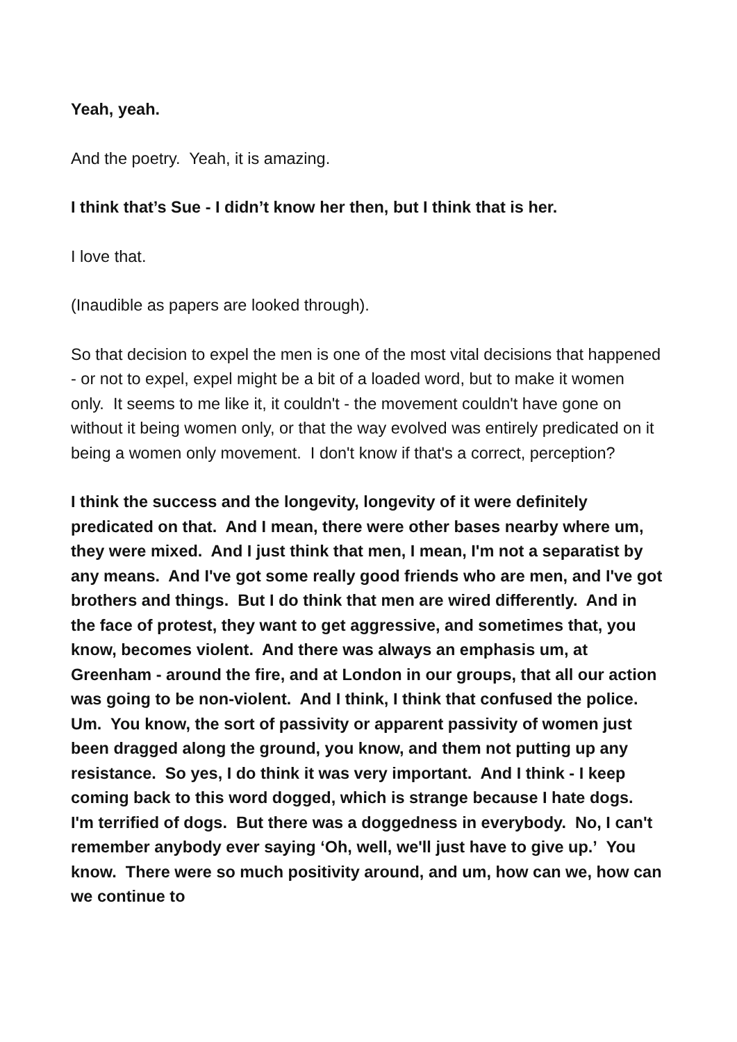Yeah, yeah.
And the poetry. Yeah, it is amazing.
I think that’s Sue - I didn’t know her then, but I think that is her.
I love that.
(Inaudible as papers are looked through).
So that decision to expel the men is one of the most vital decisions that happened - or not to expel, expel might be a bit of a loaded word, but to make it women only. It seems to me like it, it couldn't - the movement couldn't have gone on without it being women only, or that the way evolved was entirely predicated on it being a women only movement. I don't know if that's a correct, perception?
I think the success and the longevity, longevity of it were definitely predicated on that. And I mean, there were other bases nearby where um, they were mixed. And I just think that men, I mean, I'm not a separatist by any means. And I've got some really good friends who are men, and I've got brothers and things. But I do think that men are wired differently. And in the face of protest, they want to get aggressive, and sometimes that, you know, becomes violent. And there was always an emphasis um, at Greenham - around the fire, and at London in our groups, that all our action was going to be non-violent. And I think, I think that confused the police. Um. You know, the sort of passivity or apparent passivity of women just been dragged along the ground, you know, and them not putting up any resistance. So yes, I do think it was very important. And I think - I keep coming back to this word dogged, which is strange because I hate dogs. I'm terrified of dogs. But there was a doggedness in everybody. No, I can't remember anybody ever saying ‘Oh, well, we'll just have to give up.’ You know. There were so much positivity around, and um, how can we, how can we continue to